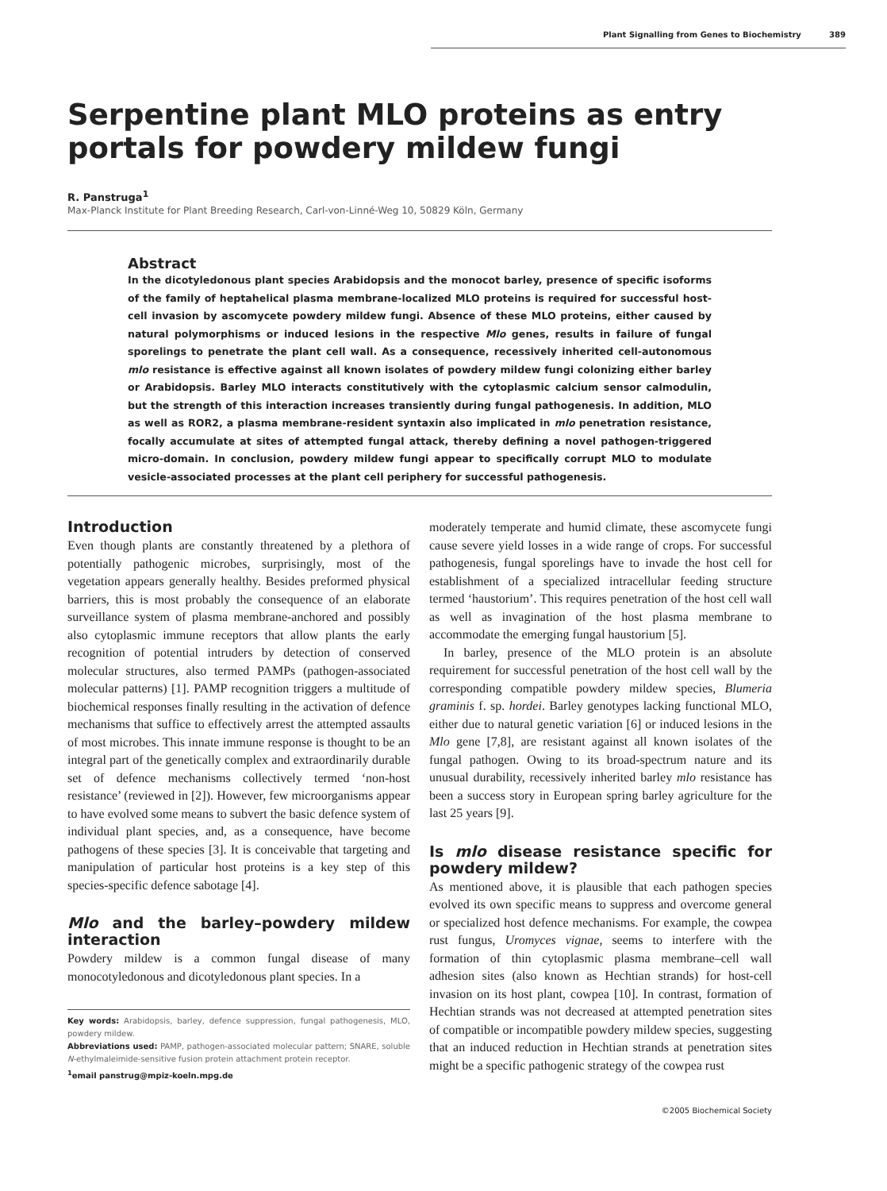Plant Signalling from Genes to Biochemistry 389
Serpentine plant MLO proteins as entry portals for powdery mildew fungi
R. Panstruga<sup>1</sup>
Max-Planck Institute for Plant Breeding Research, Carl-von-Linné-Weg 10, 50829 Köln, Germany
Abstract
In the dicotyledonous plant species Arabidopsis and the monocot barley, presence of specific isoforms of the family of heptahelical plasma membrane-localized MLO proteins is required for successful host-cell invasion by ascomycete powdery mildew fungi. Absence of these MLO proteins, either caused by natural polymorphisms or induced lesions in the respective Mlo genes, results in failure of fungal sporelings to penetrate the plant cell wall. As a consequence, recessively inherited cell-autonomous mlo resistance is effective against all known isolates of powdery mildew fungi colonizing either barley or Arabidopsis. Barley MLO interacts constitutively with the cytoplasmic calcium sensor calmodulin, but the strength of this interaction increases transiently during fungal pathogenesis. In addition, MLO as well as ROR2, a plasma membrane-resident syntaxin also implicated in mlo penetration resistance, focally accumulate at sites of attempted fungal attack, thereby defining a novel pathogen-triggered micro-domain. In conclusion, powdery mildew fungi appear to specifically corrupt MLO to modulate vesicle-associated processes at the plant cell periphery for successful pathogenesis.
Introduction
Even though plants are constantly threatened by a plethora of potentially pathogenic microbes, surprisingly, most of the vegetation appears generally healthy. Besides preformed physical barriers, this is most probably the consequence of an elaborate surveillance system of plasma membrane-anchored and possibly also cytoplasmic immune receptors that allow plants the early recognition of potential intruders by detection of conserved molecular structures, also termed PAMPs (pathogen-associated molecular patterns) [1]. PAMP recognition triggers a multitude of biochemical responses finally resulting in the activation of defence mechanisms that suffice to effectively arrest the attempted assaults of most microbes. This innate immune response is thought to be an integral part of the genetically complex and extraordinarily durable set of defence mechanisms collectively termed ‘non-host resistance’ (reviewed in [2]). However, few microorganisms appear to have evolved some means to subvert the basic defence system of individual plant species, and, as a consequence, have become pathogens of these species [3]. It is conceivable that targeting and manipulation of particular host proteins is a key step of this species-specific defence sabotage [4].
Mlo and the barley–powdery mildew interaction
Powdery mildew is a common fungal disease of many monocotyledonous and dicotyledonous plant species. In a
Key words: Arabidopsis, barley, defence suppression, fungal pathogenesis, MLO, powdery mildew.
Abbreviations used: PAMP, pathogen-associated molecular pattern; SNARE, soluble N-ethylmaleimide-sensitive fusion protein attachment protein receptor.
<sup>1</sup> email panstrug@mpiz-koeln.mpg.de
moderately temperate and humid climate, these ascomycete fungi cause severe yield losses in a wide range of crops. For successful pathogenesis, fungal sporelings have to invade the host cell for establishment of a specialized intracellular feeding structure termed ‘haustorium’. This requires penetration of the host cell wall as well as invagination of the host plasma membrane to accommodate the emerging fungal haustorium [5].
In barley, presence of the MLO protein is an absolute requirement for successful penetration of the host cell wall by the corresponding compatible powdery mildew species, Blumeria graminis f. sp. hordei. Barley genotypes lacking functional MLO, either due to natural genetic variation [6] or induced lesions in the Mlo gene [7,8], are resistant against all known isolates of the fungal pathogen. Owing to its broad-spectrum nature and its unusual durability, recessively inherited barley mlo resistance has been a success story in European spring barley agriculture for the last 25 years [9].
Is mlo disease resistance specific for powdery mildew?
As mentioned above, it is plausible that each pathogen species evolved its own specific means to suppress and overcome general or specialized host defence mechanisms. For example, the cowpea rust fungus, Uromyces vignae, seems to interfere with the formation of thin cytoplasmic plasma membrane–cell wall adhesion sites (also known as Hechtian strands) for host-cell invasion on its host plant, cowpea [10]. In contrast, formation of Hechtian strands was not decreased at attempted penetration sites of compatible or incompatible powdery mildew species, suggesting that an induced reduction in Hechtian strands at penetration sites might be a specific pathogenic strategy of the cowpea rust
©2005 Biochemical Society